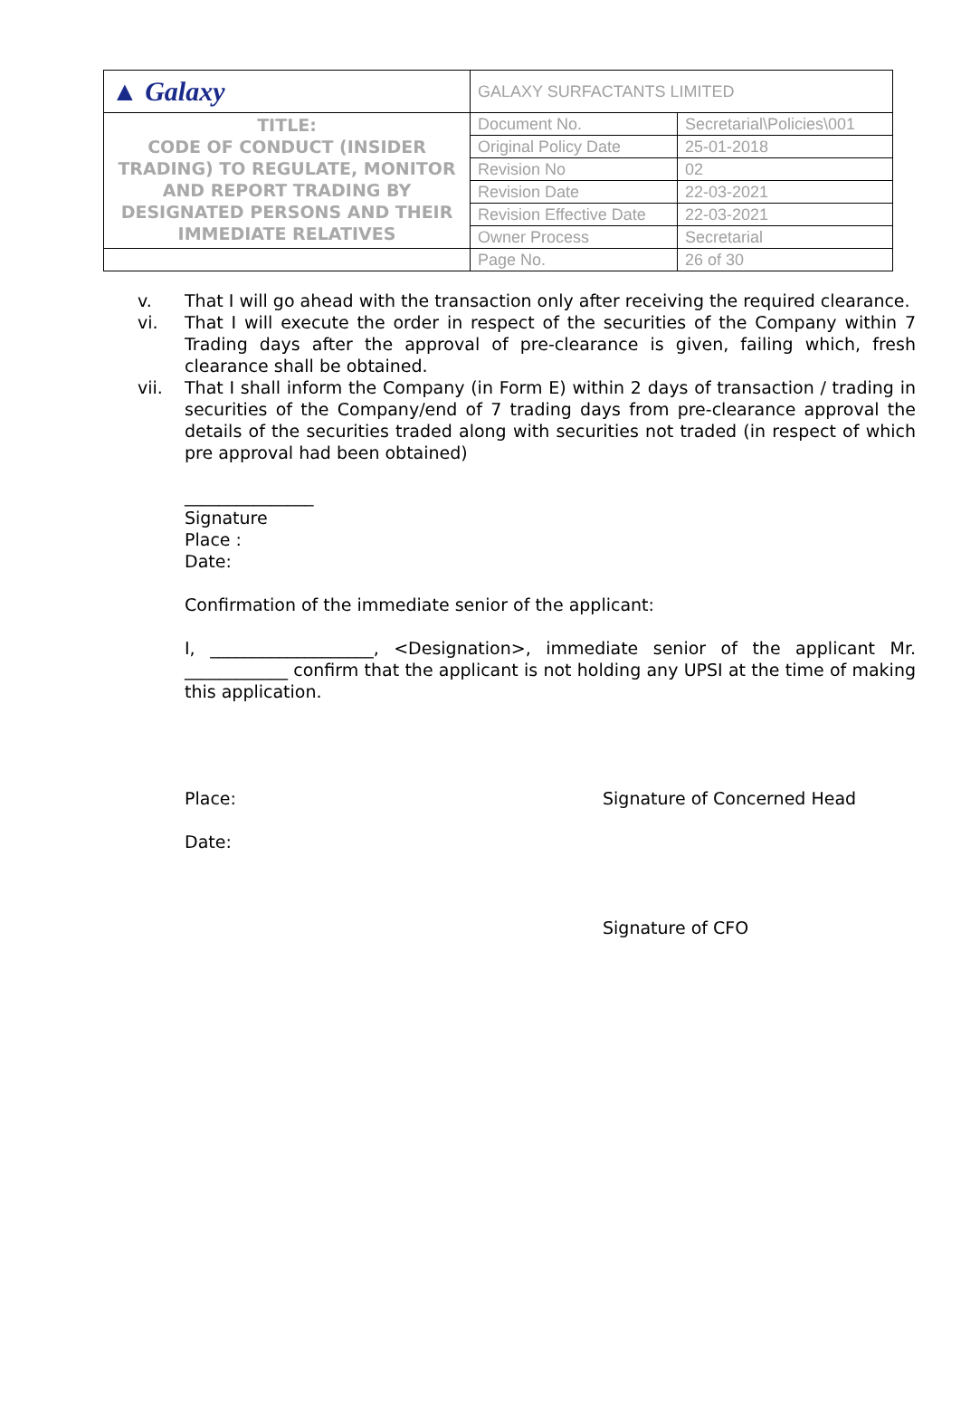| ▲ Galaxy | GALAXY SURFACTANTS LIMITED | |
| TITLE: CODE OF CONDUCT (INSIDER TRADING) TO REGULATE, MONITOR AND REPORT TRADING BY DESIGNATED PERSONS AND THEIR IMMEDIATE RELATIVES | Document No. | Secretarial\Policies\001 |
| | Original Policy Date | 25-01-2018 |
| | Revision No | 02 |
| | Revision Date | 22-03-2021 |
| | Revision Effective Date | 22-03-2021 |
| | Owner Process | Secretarial |
| | Page No. | 26 of 30 |
v. That I will go ahead with the transaction only after receiving the required clearance.
vi. That I will execute the order in respect of the securities of the Company within 7 Trading days after the approval of pre-clearance is given, failing which, fresh clearance shall be obtained.
vii. That I shall inform the Company (in Form E) within 2 days of transaction / trading in securities of the Company/end of 7 trading days from pre-clearance approval the details of the securities traded along with securities not traded (in respect of which pre approval had been obtained)
_______________
Signature
Place :
Date:
Confirmation of the immediate senior of the applicant:
I, ___________________, <Designation>, immediate senior of the applicant Mr. ____________ confirm that the applicant is not holding any UPSI at the time of making this application.
Place: Signature of Concerned Head
Date:
Signature of CFO